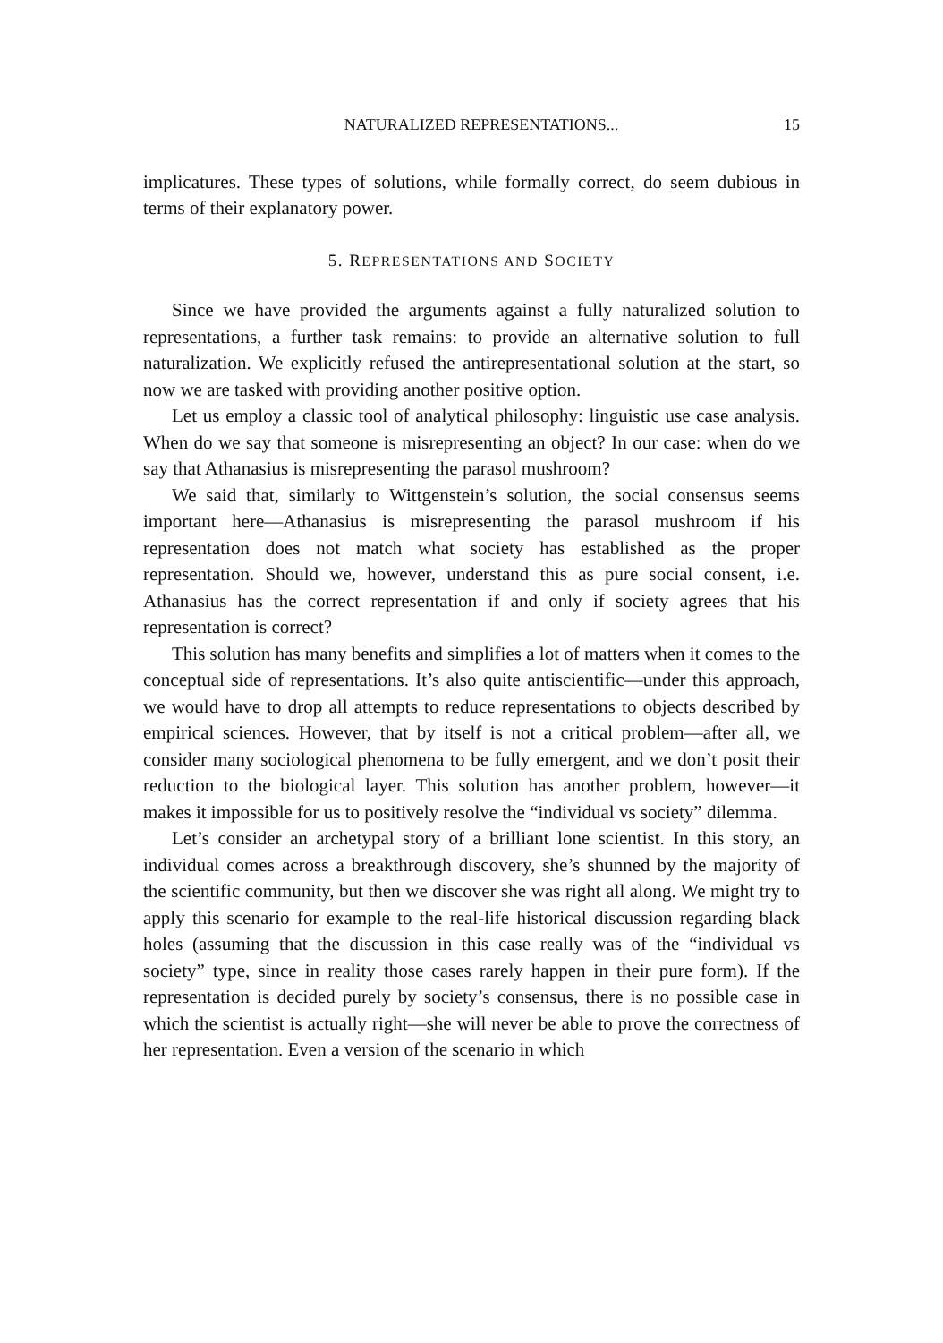NATURALIZED REPRESENTATIONS... 15
implicatures. These types of solutions, while formally correct, do seem dubious in terms of their explanatory power.
5. REPRESENTATIONS AND SOCIETY
Since we have provided the arguments against a fully naturalized solution to representations, a further task remains: to provide an alternative solution to full naturalization. We explicitly refused the antirepresentational solution at the start, so now we are tasked with providing another positive option.
Let us employ a classic tool of analytical philosophy: linguistic use case analysis. When do we say that someone is misrepresenting an object? In our case: when do we say that Athanasius is misrepresenting the parasol mushroom?
We said that, similarly to Wittgenstein’s solution, the social consensus seems important here—Athanasius is misrepresenting the parasol mushroom if his representation does not match what society has established as the proper representation. Should we, however, understand this as pure social consent, i.e. Athanasius has the correct representation if and only if society agrees that his representation is correct?
This solution has many benefits and simplifies a lot of matters when it comes to the conceptual side of representations. It’s also quite antiscientific—under this approach, we would have to drop all attempts to reduce representations to objects described by empirical sciences. However, that by itself is not a critical problem—after all, we consider many sociological phenomena to be fully emergent, and we don’t posit their reduction to the biological layer. This solution has another problem, however—it makes it impossible for us to positively resolve the “individual vs society” dilemma.
Let’s consider an archetypal story of a brilliant lone scientist. In this story, an individual comes across a breakthrough discovery, she’s shunned by the majority of the scientific community, but then we discover she was right all along. We might try to apply this scenario for example to the real-life historical discussion regarding black holes (assuming that the discussion in this case really was of the “individual vs society” type, since in reality those cases rarely happen in their pure form). If the representation is decided purely by society’s consensus, there is no possible case in which the scientist is actually right—she will never be able to prove the correctness of her representation. Even a version of the scenario in which